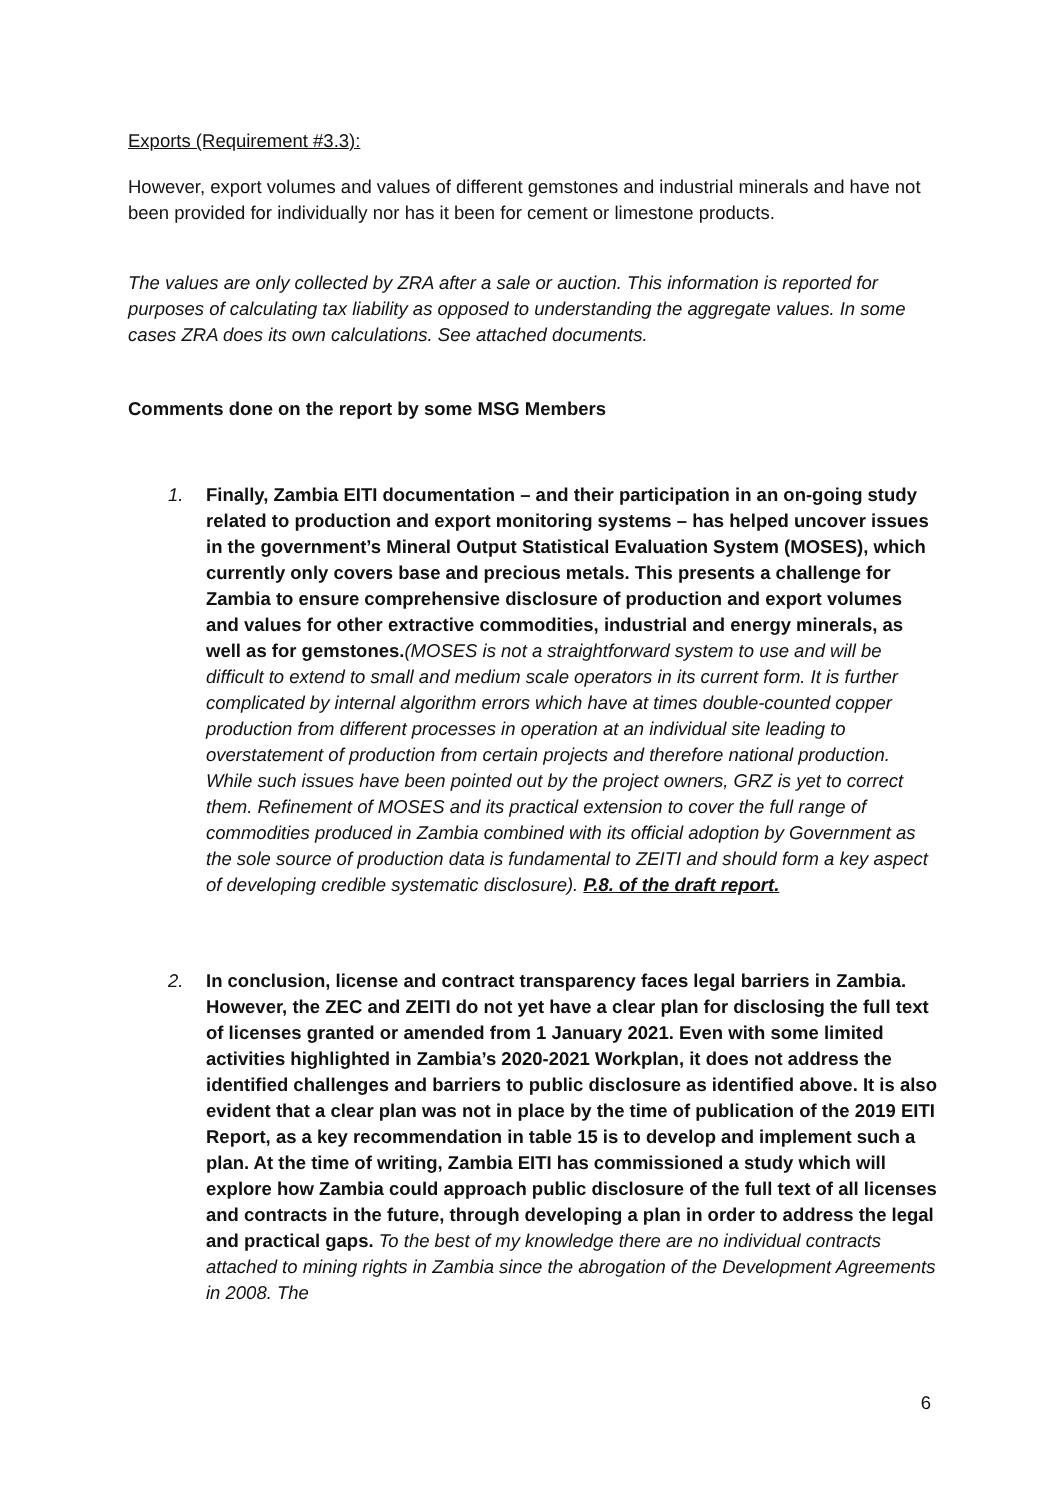Exports (Requirement #3.3):
However, export volumes and values of different gemstones and industrial minerals and have not been provided for individually nor has it been for cement or limestone products.
The values are only collected by ZRA after a sale or auction. This information is reported for purposes of calculating tax liability as opposed to understanding the aggregate values. In some cases ZRA does its own calculations. See attached documents.
Comments done on the report by some MSG Members
1. Finally, Zambia EITI documentation – and their participation in an on-going study related to production and export monitoring systems – has helped uncover issues in the government’s Mineral Output Statistical Evaluation System (MOSES), which currently only covers base and precious metals. This presents a challenge for Zambia to ensure comprehensive disclosure of production and export volumes and values for other extractive commodities, industrial and energy minerals, as well as for gemstones.(MOSES is not a straightforward system to use and will be difficult to extend to small and medium scale operators in its current form. It is further complicated by internal algorithm errors which have at times double-counted copper production from different processes in operation at an individual site leading to overstatement of production from certain projects and therefore national production. While such issues have been pointed out by the project owners, GRZ is yet to correct them. Refinement of MOSES and its practical extension to cover the full range of commodities produced in Zambia combined with its official adoption by Government as the sole source of production data is fundamental to ZEITI and should form a key aspect of developing credible systematic disclosure). P.8. of the draft report.
2. In conclusion, license and contract transparency faces legal barriers in Zambia. However, the ZEC and ZEITI do not yet have a clear plan for disclosing the full text of licenses granted or amended from 1 January 2021. Even with some limited activities highlighted in Zambia’s 2020-2021 Workplan, it does not address the identified challenges and barriers to public disclosure as identified above. It is also evident that a clear plan was not in place by the time of publication of the 2019 EITI Report, as a key recommendation in table 15 is to develop and implement such a plan. At the time of writing, Zambia EITI has commissioned a study which will explore how Zambia could approach public disclosure of the full text of all licenses and contracts in the future, through developing a plan in order to address the legal and practical gaps. To the best of my knowledge there are no individual contracts attached to mining rights in Zambia since the abrogation of the Development Agreements in 2008. The
6